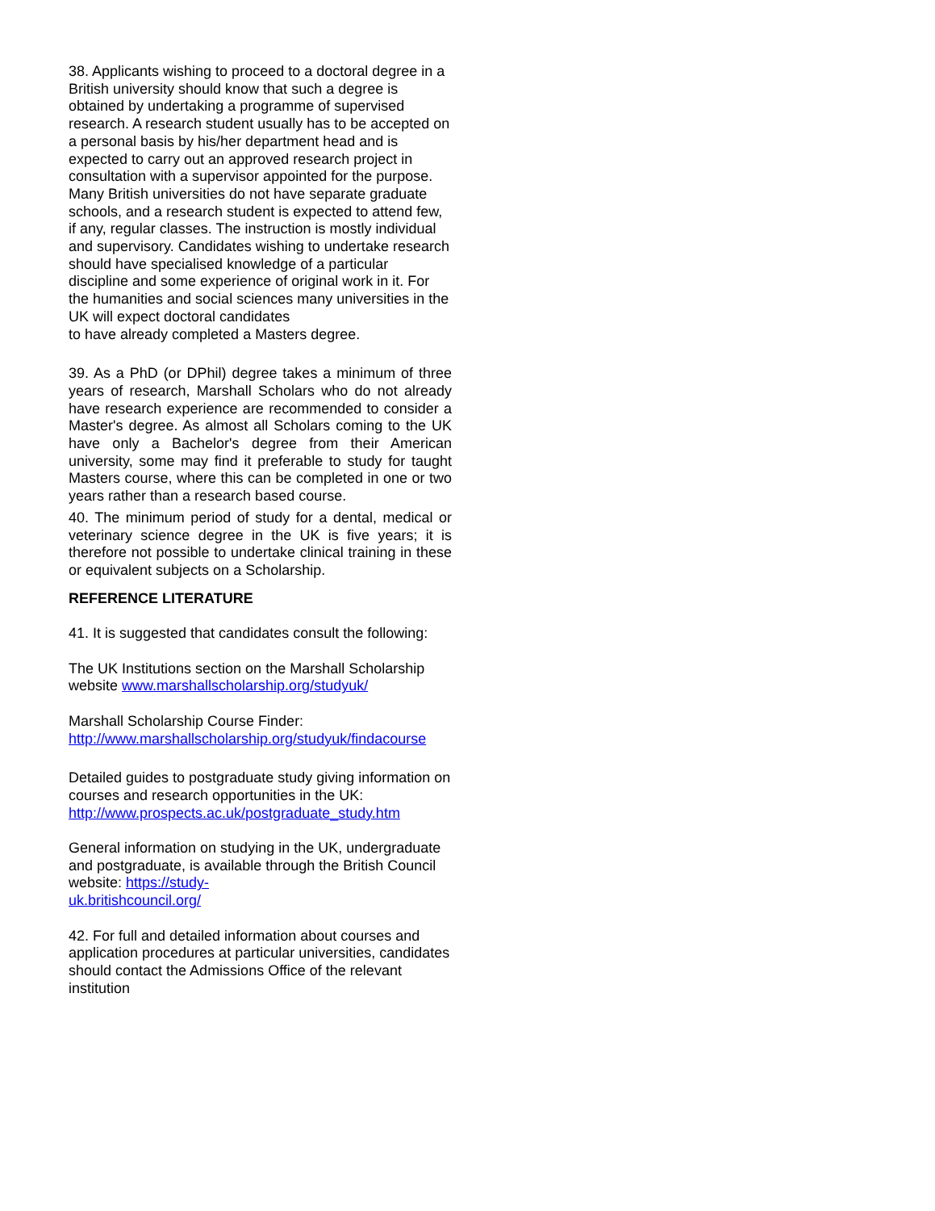38. Applicants wishing to proceed to a doctoral degree in a British university should know that such a degree is obtained by undertaking a programme of supervised research. A research student usually has to be accepted on a personal basis by his/her department head and is expected to carry out an approved research project in consultation with a supervisor appointed for the purpose. Many British universities do not have separate graduate schools, and a research student is expected to attend few, if any, regular classes. The instruction is mostly individual and supervisory. Candidates wishing to undertake research should have specialised knowledge of a particular discipline and some experience of original work in it. For the humanities and social sciences many universities in the UK will expect doctoral candidates
to have already completed a Masters degree.
39. As a PhD (or DPhil) degree takes a minimum of three years of research, Marshall Scholars who do not already have research experience are recommended to consider a Master's degree. As almost all Scholars coming to the UK have only a Bachelor's degree from their American university, some may find it preferable to study for taught Masters course, where this can be completed in one or two years rather than a research based course.
40. The minimum period of study for a dental, medical or veterinary science degree in the UK is five years; it is therefore not possible to undertake clinical training in these or equivalent subjects on a Scholarship.
REFERENCE LITERATURE
41. It is suggested that candidates consult the following:
The UK Institutions section on the Marshall Scholarship website www.marshallscholarship.org/studyuk/
Marshall Scholarship Course Finder:
http://www.marshallscholarship.org/studyuk/findacourse
Detailed guides to postgraduate study giving information on courses and research opportunities in the UK:
http://www.prospects.ac.uk/postgraduate_study.htm
General information on studying in the UK, undergraduate and postgraduate, is available through the British Council website: https://study-
uk.britishcouncil.org/
42. For full and detailed information about courses and application procedures at particular universities, candidates should contact the Admissions Office of the relevant institution